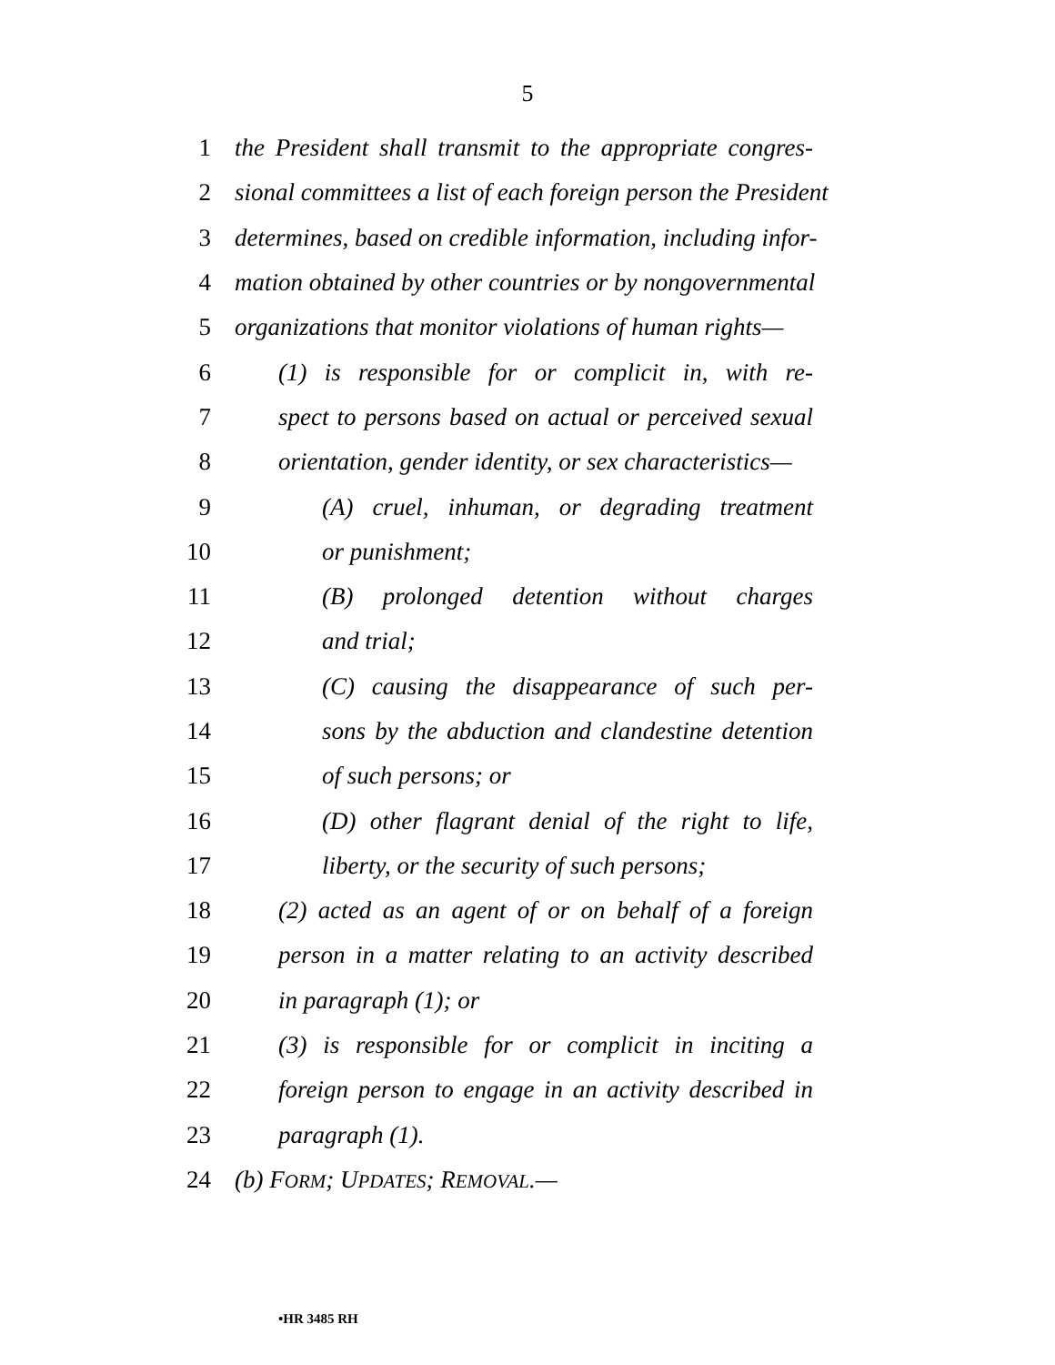5
1 the President shall transmit to the appropriate congres-
2 sional committees a list of each foreign person the President
3 determines, based on credible information, including infor-
4 mation obtained by other countries or by nongovernmental
5 organizations that monitor violations of human rights—
6 (1) is responsible for or complicit in, with re-
7 spect to persons based on actual or perceived sexual
8 orientation, gender identity, or sex characteristics—
9 (A) cruel, inhuman, or degrading treatment
10 or punishment;
11 (B) prolonged detention without charges
12 and trial;
13 (C) causing the disappearance of such per-
14 sons by the abduction and clandestine detention
15 of such persons; or
16 (D) other flagrant denial of the right to life,
17 liberty, or the security of such persons;
18 (2) acted as an agent of or on behalf of a foreign
19 person in a matter relating to an activity described
20 in paragraph (1); or
21 (3) is responsible for or complicit in inciting a
22 foreign person to engage in an activity described in
23 paragraph (1).
24 (b) FORM; UPDATES; REMOVAL.—
•HR 3485 RH